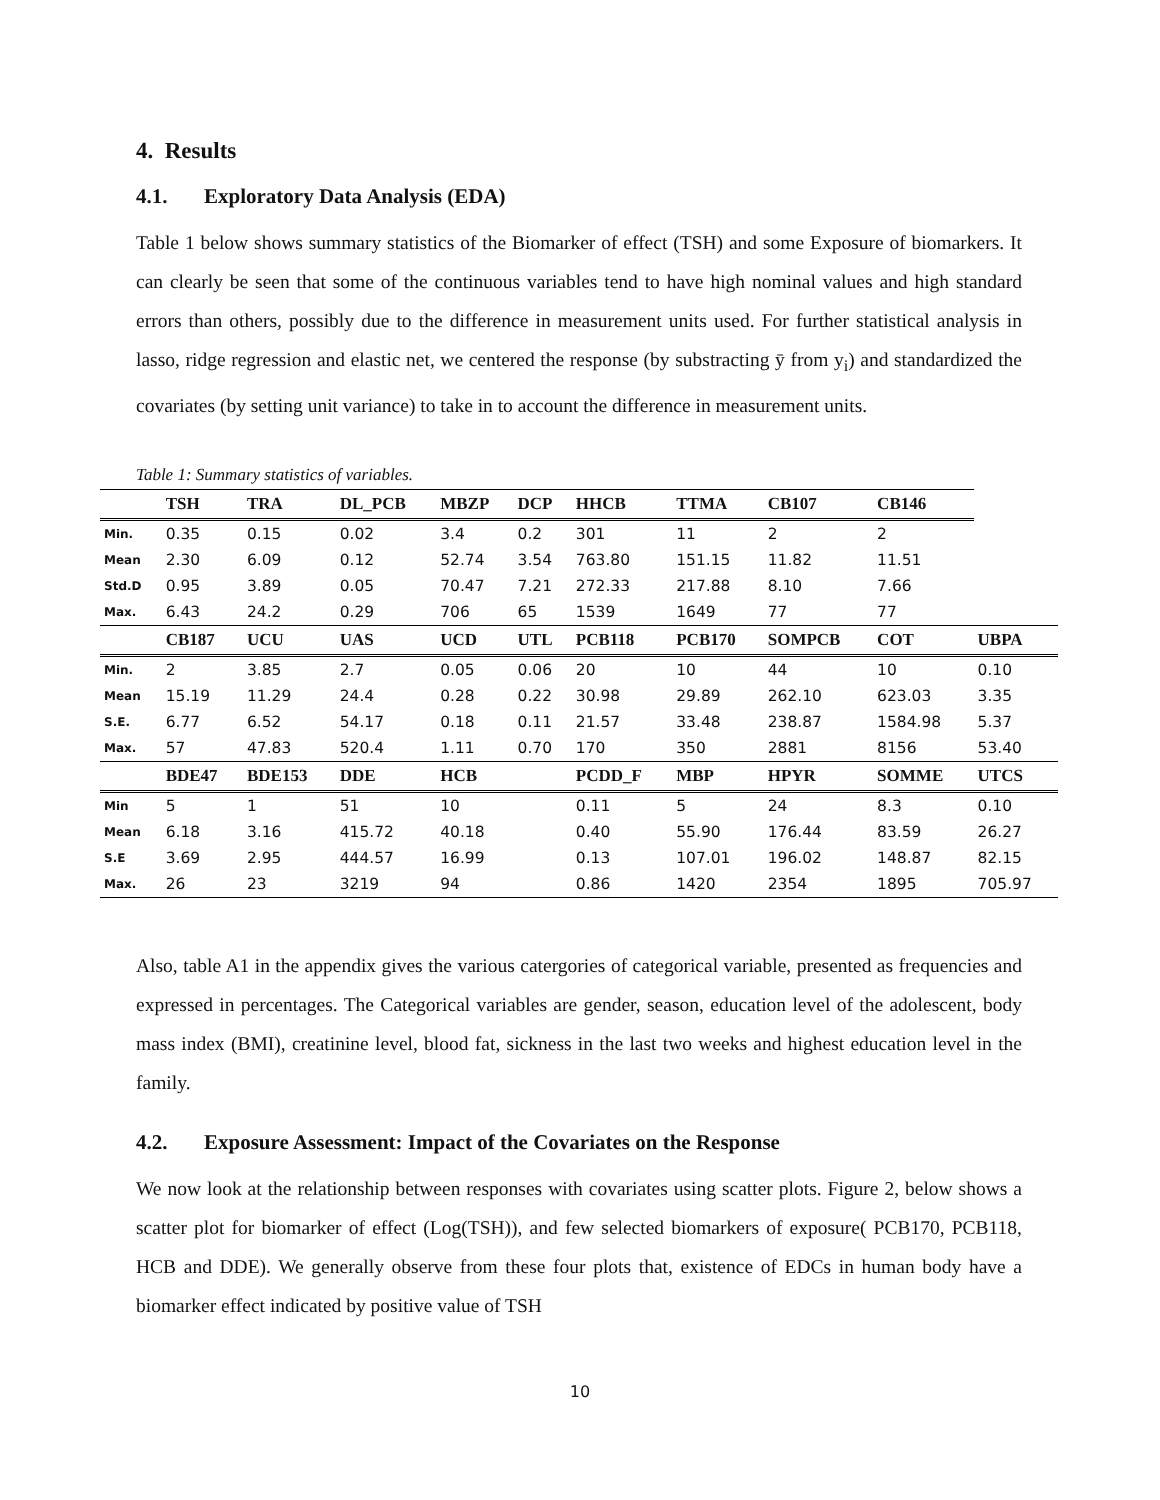4. Results
4.1. Exploratory Data Analysis (EDA)
Table 1 below shows summary statistics of the Biomarker of effect (TSH) and some Exposure of biomarkers. It can clearly be seen that some of the continuous variables tend to have high nominal values and high standard errors than others, possibly due to the difference in measurement units used. For further statistical analysis in lasso, ridge regression and elastic net, we centered the response (by substracting ȳ from y<sub>i</sub>) and standardized the covariates (by setting unit variance) to take in to account the difference in measurement units.
Table 1: Summary statistics of variables.
| | TSH | TRA | DL_PCB | MBZP | DCP | HHCB | TTMA | CB107 | CB146 | |
| --- | --- | --- | --- | --- | --- | --- | --- | --- | --- | --- |
| Min. | 0.35 | 0.15 | 0.02 | 3.4 | 0.2 | 301 | 11 | 2 | 2 | |
| Mean | 2.30 | 6.09 | 0.12 | 52.74 | 3.54 | 763.80 | 151.15 | 11.82 | 11.51 | |
| Std.D | 0.95 | 3.89 | 0.05 | 70.47 | 7.21 | 272.33 | 217.88 | 8.10 | 7.66 | |
| Max. | 6.43 | 24.2 | 0.29 | 706 | 65 | 1539 | 1649 | 77 | 77 | |
| | CB187 | UCU | UAS | UCD | UTL | PCB118 | PCB170 | SOMPCB | COT | UBPA |
| Min. | 2 | 3.85 | 2.7 | 0.05 | 0.06 | 20 | 10 | 44 | 10 | 0.10 |
| Mean | 15.19 | 11.29 | 24.4 | 0.28 | 0.22 | 30.98 | 29.89 | 262.10 | 623.03 | 3.35 |
| S.E. | 6.77 | 6.52 | 54.17 | 0.18 | 0.11 | 21.57 | 33.48 | 238.87 | 1584.98 | 5.37 |
| Max. | 57 | 47.83 | 520.4 | 1.11 | 0.70 | 170 | 350 | 2881 | 8156 | 53.40 |
| | BDE47 | BDE153 | DDE | HCB | | PCDD_F | MBP | HPYR | SOMME | UTCS |
| Min | 5 | 1 | 51 | 10 | | 0.11 | 5 | 24 | 8.3 | 0.10 |
| Mean | 6.18 | 3.16 | 415.72 | 40.18 | | 0.40 | 55.90 | 176.44 | 83.59 | 26.27 |
| S.E | 3.69 | 2.95 | 444.57 | 16.99 | | 0.13 | 107.01 | 196.02 | 148.87 | 82.15 |
| Max. | 26 | 23 | 3219 | 94 | | 0.86 | 1420 | 2354 | 1895 | 705.97 |
Also, table A1 in the appendix gives the various catergories of categorical variable, presented as frequencies and expressed in percentages. The Categorical variables are gender, season, education level of the adolescent, body mass index (BMI), creatinine level, blood fat, sickness in the last two weeks and highest education level in the family.
4.2. Exposure Assessment: Impact of the Covariates on the Response
We now look at the relationship between responses with covariates using scatter plots. Figure 2, below shows a scatter plot for biomarker of effect (Log(TSH)), and few selected biomarkers of exposure( PCB170, PCB118, HCB and DDE). We generally observe from these four plots that, existence of EDCs in human body have a biomarker effect indicated by positive value of TSH
10